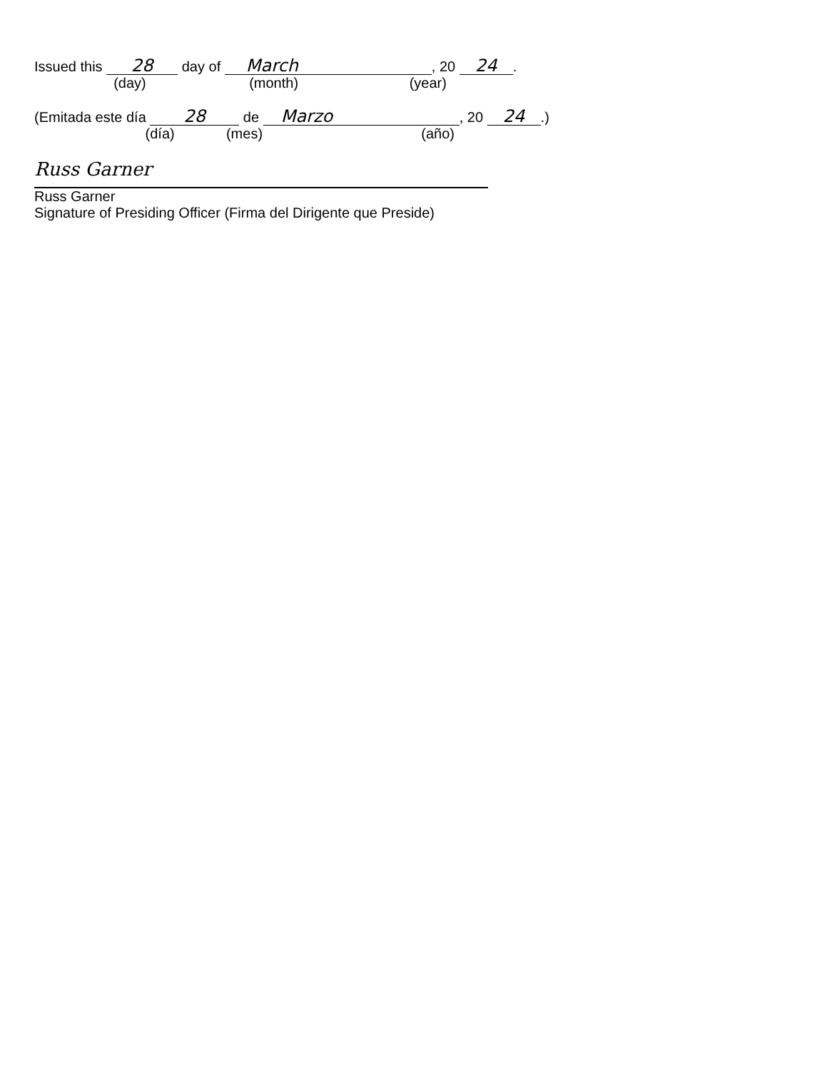Issued this 28 day of March, 20 24.
(day) (month) (year)
(Emitada este día 28 de Marzo, 20 24.)
(día) (mes) (año)
Russ Garner
Russ Garner
Signature of Presiding Officer (Firma del Dirigente que Preside)